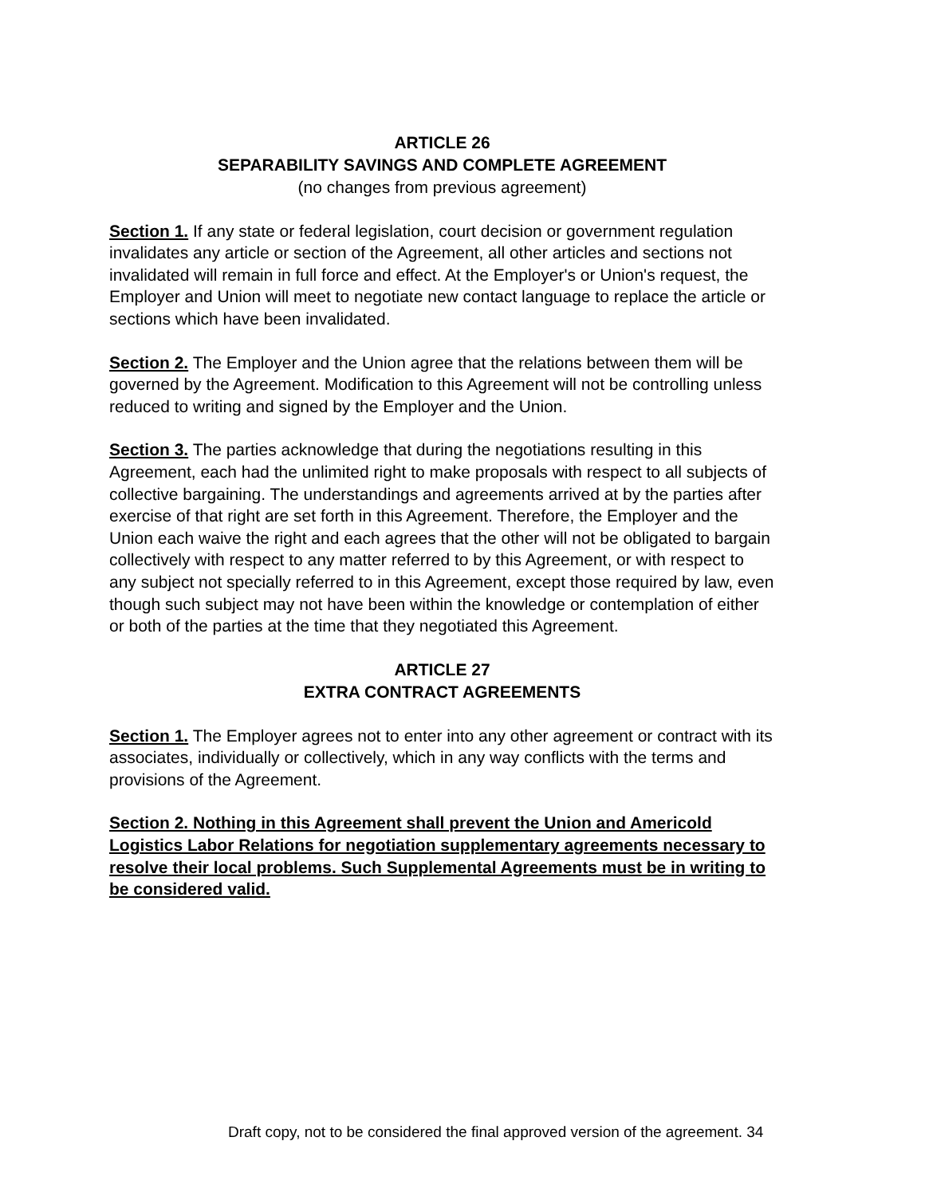ARTICLE 26
SEPARABILITY SAVINGS AND COMPLETE AGREEMENT
(no changes from previous agreement)
Section 1. If any state or federal legislation, court decision or government regulation invalidates any article or section of the Agreement, all other articles and sections not invalidated will remain in full force and effect. At the Employer's or Union's request, the Employer and Union will meet to negotiate new contact language to replace the article or sections which have been invalidated.
Section 2. The Employer and the Union agree that the relations between them will be governed by the Agreement. Modification to this Agreement will not be controlling unless reduced to writing and signed by the Employer and the Union.
Section 3. The parties acknowledge that during the negotiations resulting in this Agreement, each had the unlimited right to make proposals with respect to all subjects of collective bargaining. The understandings and agreements arrived at by the parties after exercise of that right are set forth in this Agreement. Therefore, the Employer and the Union each waive the right and each agrees that the other will not be obligated to bargain collectively with respect to any matter referred to by this Agreement, or with respect to any subject not specially referred to in this Agreement, except those required by law, even though such subject may not have been within the knowledge or contemplation of either or both of the parties at the time that they negotiated this Agreement.
ARTICLE 27
EXTRA CONTRACT AGREEMENTS
Section 1. The Employer agrees not to enter into any other agreement or contract with its associates, individually or collectively, which in any way conflicts with the terms and provisions of the Agreement.
Section 2. Nothing in this Agreement shall prevent the Union and Americold Logistics Labor Relations for negotiation supplementary agreements necessary to resolve their local problems. Such Supplemental Agreements must be in writing to be considered valid.
Draft copy, not to be considered the final approved version of the agreement. 34